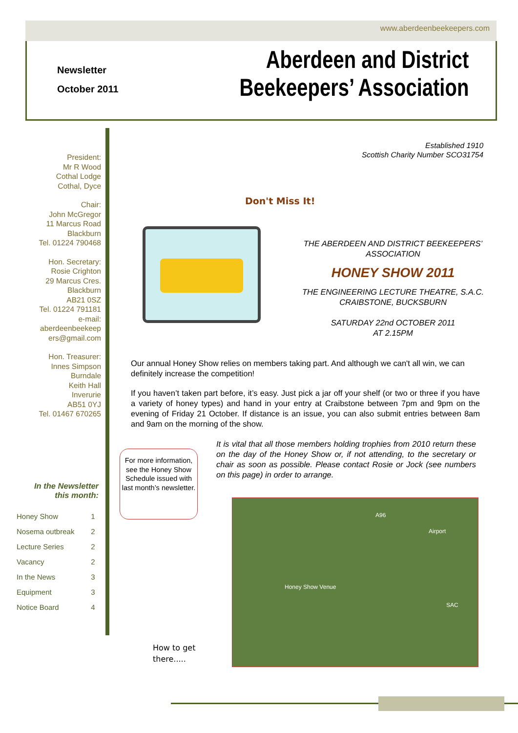www.aberdeenbeekeepers.com
Newsletter
October 2011
Aberdeen and District
Beekeepers’ Association
President:
Mr R Wood
Cothal Lodge
Cothal, Dyce
Chair:
John McGregor
11 Marcus Road
Blackburn
Tel. 01224 790468
Hon. Secretary:
Rosie Crighton
29 Marcus Cres.
Blackburn
AB21 0SZ
Tel. 01224 791181
e-mail:
aberdeenbeekeep
ers@gmail.com
Hon. Treasurer:
Innes Simpson
Burndale
Keith Hall
Inverurie
AB51 0YJ
Tel. 01467 670265
In the Newsletter
this month:
| Honey Show | 1 |
| Nosema outbreak | 2 |
| Lecture Series | 2 |
| Vacancy | 2 |
| In the News | 3 |
| Equipment | 3 |
| Notice Board | 4 |
Established 1910
Scottish Charity Number SCO31754
Don't Miss It!
THE ABERDEEN AND DISTRICT BEEKEEPERS’ ASSOCIATION
HONEY SHOW 2011
THE ENGINEERING LECTURE THEATRE, S.A.C. CRAIBSTONE, BUCKSBURN
SATURDAY 22nd OCTOBER 2011
AT 2.15PM
Our annual Honey Show relies on members taking part. And although we can't all win, we can definitely increase the competition!
If you haven’t taken part before, it’s easy. Just pick a jar off your shelf (or two or three if you have a variety of honey types) and hand in your entry at Craibstone between 7pm and 9pm on the evening of Friday 21 October. If distance is an issue, you can also submit entries between 8am and 9am on the morning of the show.
It is vital that all those members holding trophies from 2010 return these on the day of the Honey Show or, if not attending, to the secretary or chair as soon as possible. Please contact Rosie or Jock (see numbers on this page) in order to arrange.
For more information, see the Honey Show Schedule issued with last month’s newsletter.
How to get
there.....
A96
Airport
Honey Show Venue
SAC